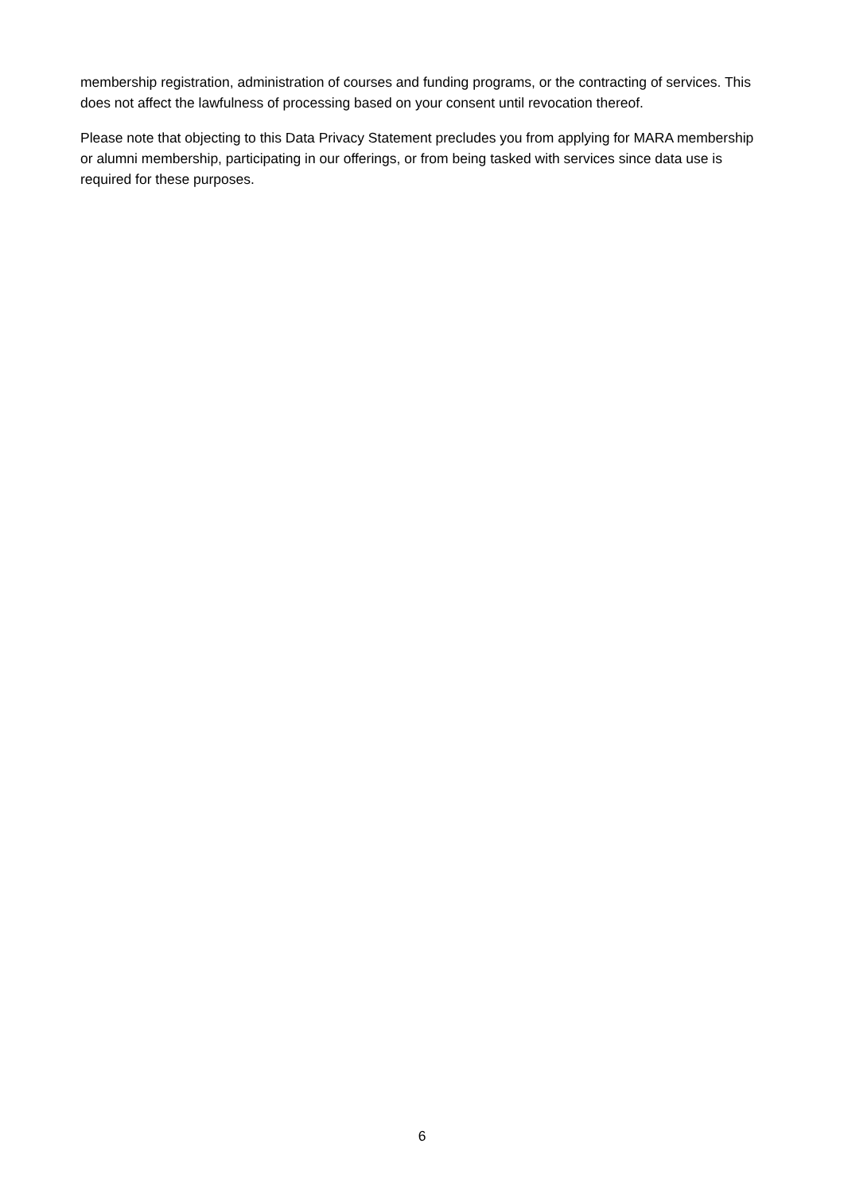membership registration, administration of courses and funding programs, or the contracting of services. This does not affect the lawfulness of processing based on your consent until revocation thereof.
Please note that objecting to this Data Privacy Statement precludes you from applying for MARA membership or alumni membership, participating in our offerings, or from being tasked with services since data use is required for these purposes.
6